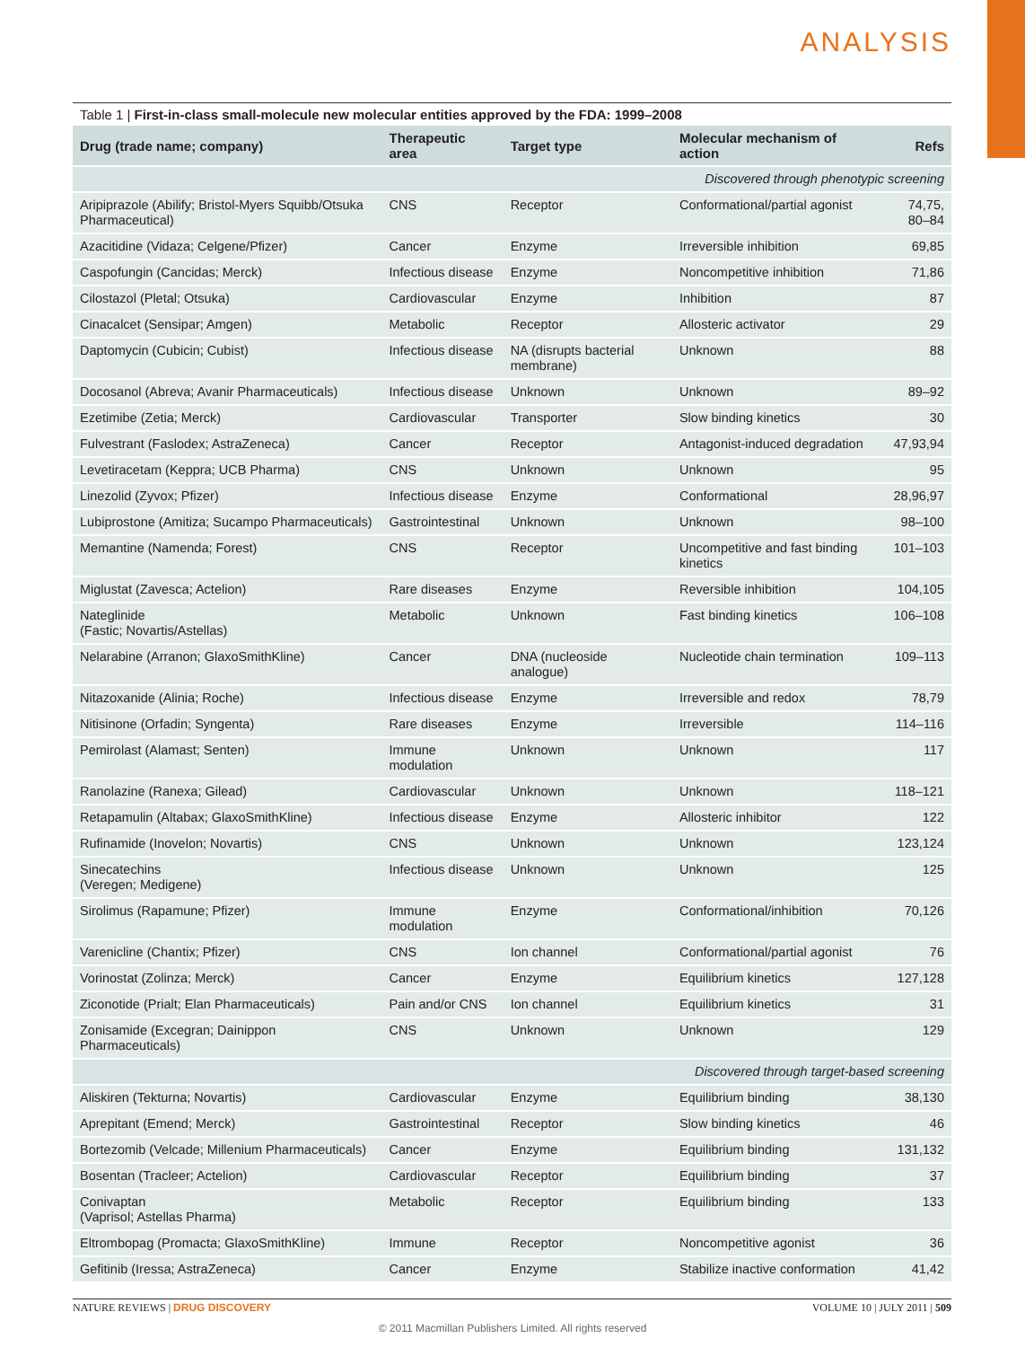ANALYSIS
Table 1 | First-in-class small-molecule new molecular entities approved by the FDA: 1999–2008
| Drug (trade name; company) | Therapeutic area | Target type | Molecular mechanism of action | Refs |
| --- | --- | --- | --- | --- |
| Discovered through phenotypic screening | | | | |
| Aripiprazole (Abilify; Bristol-Myers Squibb/Otsuka Pharmaceutical) | CNS | Receptor | Conformational/partial agonist | 74,75, 80–84 |
| Azacitidine (Vidaza; Celgene/Pfizer) | Cancer | Enzyme | Irreversible inhibition | 69,85 |
| Caspofungin (Cancidas; Merck) | Infectious disease | Enzyme | Noncompetitive inhibition | 71,86 |
| Cilostazol (Pletal; Otsuka) | Cardiovascular | Enzyme | Inhibition | 87 |
| Cinacalcet (Sensipar; Amgen) | Metabolic | Receptor | Allosteric activator | 29 |
| Daptomycin (Cubicin; Cubist) | Infectious disease | NA (disrupts bacterial membrane) | Unknown | 88 |
| Docosanol (Abreva; Avanir Pharmaceuticals) | Infectious disease | Unknown | Unknown | 89–92 |
| Ezetimibe (Zetia; Merck) | Cardiovascular | Transporter | Slow binding kinetics | 30 |
| Fulvestrant (Faslodex; AstraZeneca) | Cancer | Receptor | Antagonist-induced degradation | 47,93,94 |
| Levetiracetam (Keppra; UCB Pharma) | CNS | Unknown | Unknown | 95 |
| Linezolid (Zyvox; Pfizer) | Infectious disease | Enzyme | Conformational | 28,96,97 |
| Lubiprostone (Amitiza; Sucampo Pharmaceuticals) | Gastrointestinal | Unknown | Unknown | 98–100 |
| Memantine (Namenda; Forest) | CNS | Receptor | Uncompetitive and fast binding kinetics | 101–103 |
| Miglustat (Zavesca; Actelion) | Rare diseases | Enzyme | Reversible inhibition | 104,105 |
| Nateglinide (Fastic; Novartis/Astellas) | Metabolic | Unknown | Fast binding kinetics | 106–108 |
| Nelarabine (Arranon; GlaxoSmithKline) | Cancer | DNA (nucleoside analogue) | Nucleotide chain termination | 109–113 |
| Nitazoxanide (Alinia; Roche) | Infectious disease | Enzyme | Irreversible and redox | 78,79 |
| Nitisinone (Orfadin; Syngenta) | Rare diseases | Enzyme | Irreversible | 114–116 |
| Pemirolast (Alamast; Senten) | Immune modulation | Unknown | Unknown | 117 |
| Ranolazine (Ranexa; Gilead) | Cardiovascular | Unknown | Unknown | 118–121 |
| Retapamulin (Altabax; GlaxoSmithKline) | Infectious disease | Enzyme | Allosteric inhibitor | 122 |
| Rufinamide (Inovelon; Novartis) | CNS | Unknown | Unknown | 123,124 |
| Sinecatechins (Veregen; Medigene) | Infectious disease | Unknown | Unknown | 125 |
| Sirolimus (Rapamune; Pfizer) | Immune modulation | Enzyme | Conformational/inhibition | 70,126 |
| Varenicline (Chantix; Pfizer) | CNS | Ion channel | Conformational/partial agonist | 76 |
| Vorinostat (Zolinza; Merck) | Cancer | Enzyme | Equilibrium kinetics | 127,128 |
| Ziconotide (Prialt; Elan Pharmaceuticals) | Pain and/or CNS | Ion channel | Equilibrium kinetics | 31 |
| Zonisamide (Excegran; Dainippon Pharmaceuticals) | CNS | Unknown | Unknown | 129 |
| Discovered through target-based screening | | | | |
| Aliskiren (Tekturna; Novartis) | Cardiovascular | Enzyme | Equilibrium binding | 38,130 |
| Aprepitant (Emend; Merck) | Gastrointestinal | Receptor | Slow binding kinetics | 46 |
| Bortezomib (Velcade; Millenium Pharmaceuticals) | Cancer | Enzyme | Equilibrium binding | 131,132 |
| Bosentan (Tracleer; Actelion) | Cardiovascular | Receptor | Equilibrium binding | 37 |
| Conivaptan (Vaprisol; Astellas Pharma) | Metabolic | Receptor | Equilibrium binding | 133 |
| Eltrombopag (Promacta; GlaxoSmithKline) | Immune | Receptor | Noncompetitive agonist | 36 |
| Gefitinib (Iressa; AstraZeneca) | Cancer | Enzyme | Stabilize inactive conformation | 41,42 |
NATURE REVIEWS | DRUG DISCOVERY VOLUME 10 | JULY 2011 | 509
© 2011 Macmillan Publishers Limited. All rights reserved